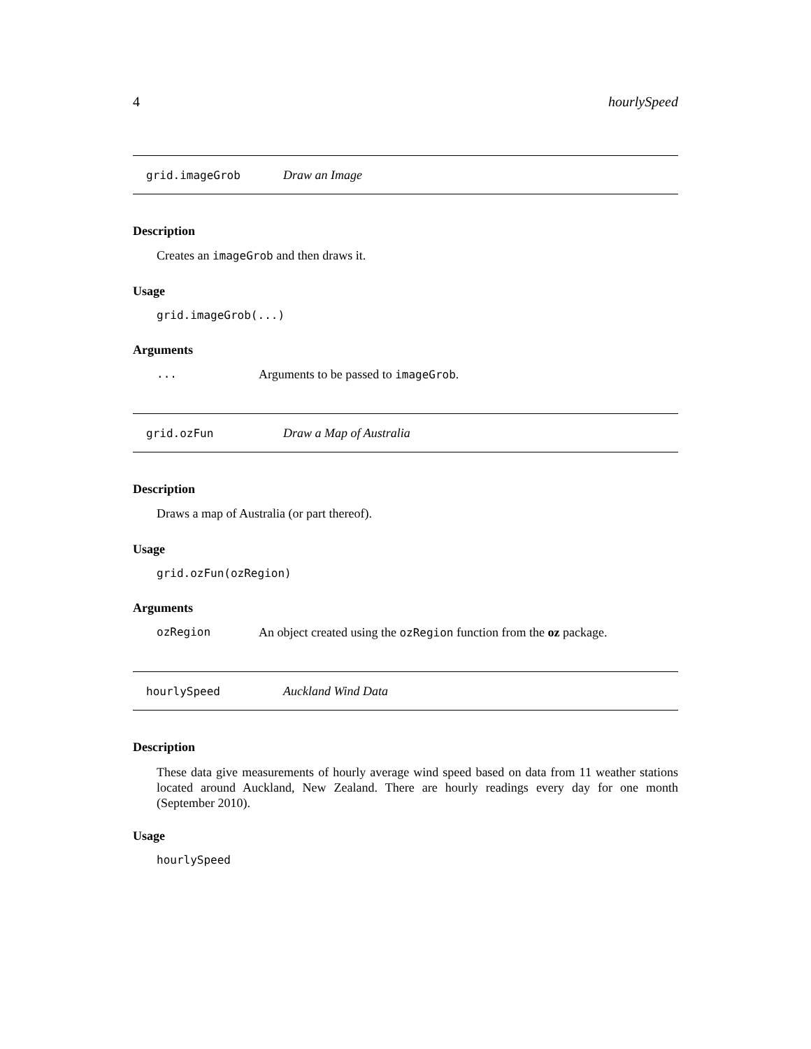4 hourlySpeed
grid.imageGrob Draw an Image
Description
Creates an imageGrob and then draws it.
Usage
grid.imageGrob(...)
Arguments
... Arguments to be passed to imageGrob.
grid.ozFun Draw a Map of Australia
Description
Draws a map of Australia (or part thereof).
Usage
grid.ozFun(ozRegion)
Arguments
ozRegion An object created using the ozRegion function from the oz package.
hourlySpeed Auckland Wind Data
Description
These data give measurements of hourly average wind speed based on data from 11 weather stations located around Auckland, New Zealand. There are hourly readings every day for one month (September 2010).
Usage
hourlySpeed